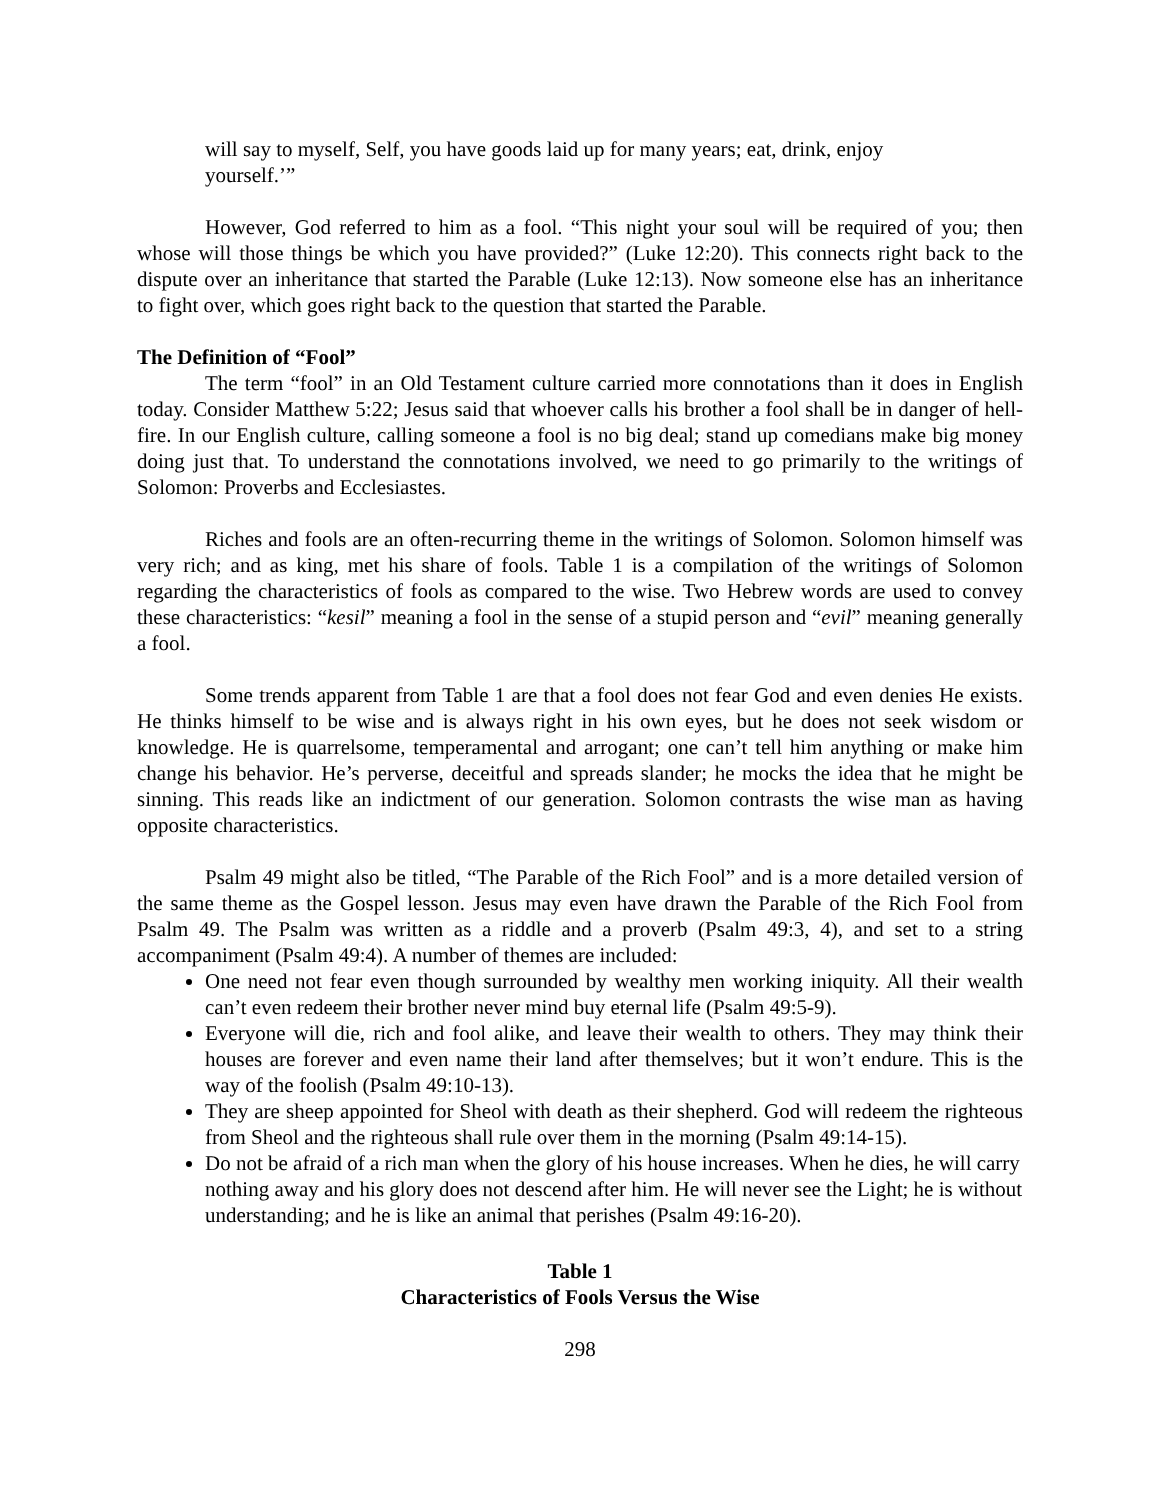will say to myself, Self, you have goods laid up for many years; eat, drink, enjoy yourself.’”
However, God referred to him as a fool. “This night your soul will be required of you; then whose will those things be which you have provided?” (Luke 12:20). This connects right back to the dispute over an inheritance that started the Parable (Luke 12:13). Now someone else has an inheritance to fight over, which goes right back to the question that started the Parable.
The Definition of “Fool”
The term “fool” in an Old Testament culture carried more connotations than it does in English today. Consider Matthew 5:22; Jesus said that whoever calls his brother a fool shall be in danger of hell-fire. In our English culture, calling someone a fool is no big deal; stand up comedians make big money doing just that. To understand the connotations involved, we need to go primarily to the writings of Solomon: Proverbs and Ecclesiastes.
Riches and fools are an often-recurring theme in the writings of Solomon. Solomon himself was very rich; and as king, met his share of fools. Table 1 is a compilation of the writings of Solomon regarding the characteristics of fools as compared to the wise. Two Hebrew words are used to convey these characteristics: “kesil” meaning a fool in the sense of a stupid person and “evil” meaning generally a fool.
Some trends apparent from Table 1 are that a fool does not fear God and even denies He exists. He thinks himself to be wise and is always right in his own eyes, but he does not seek wisdom or knowledge. He is quarrelsome, temperamental and arrogant; one can’t tell him anything or make him change his behavior. He’s perverse, deceitful and spreads slander; he mocks the idea that he might be sinning. This reads like an indictment of our generation. Solomon contrasts the wise man as having opposite characteristics.
Psalm 49 might also be titled, “The Parable of the Rich Fool” and is a more detailed version of the same theme as the Gospel lesson. Jesus may even have drawn the Parable of the Rich Fool from Psalm 49. The Psalm was written as a riddle and a proverb (Psalm 49:3, 4), and set to a string accompaniment (Psalm 49:4). A number of themes are included:
One need not fear even though surrounded by wealthy men working iniquity. All their wealth can’t even redeem their brother never mind buy eternal life (Psalm 49:5-9).
Everyone will die, rich and fool alike, and leave their wealth to others. They may think their houses are forever and even name their land after themselves; but it won’t endure. This is the way of the foolish (Psalm 49:10-13).
They are sheep appointed for Sheol with death as their shepherd. God will redeem the righteous from Sheol and the righteous shall rule over them in the morning (Psalm 49:14-15).
Do not be afraid of a rich man when the glory of his house increases. When he dies, he will carry nothing away and his glory does not descend after him. He will never see the Light; he is without understanding; and he is like an animal that perishes (Psalm 49:16-20).
Table 1
Characteristics of Fools Versus the Wise
298